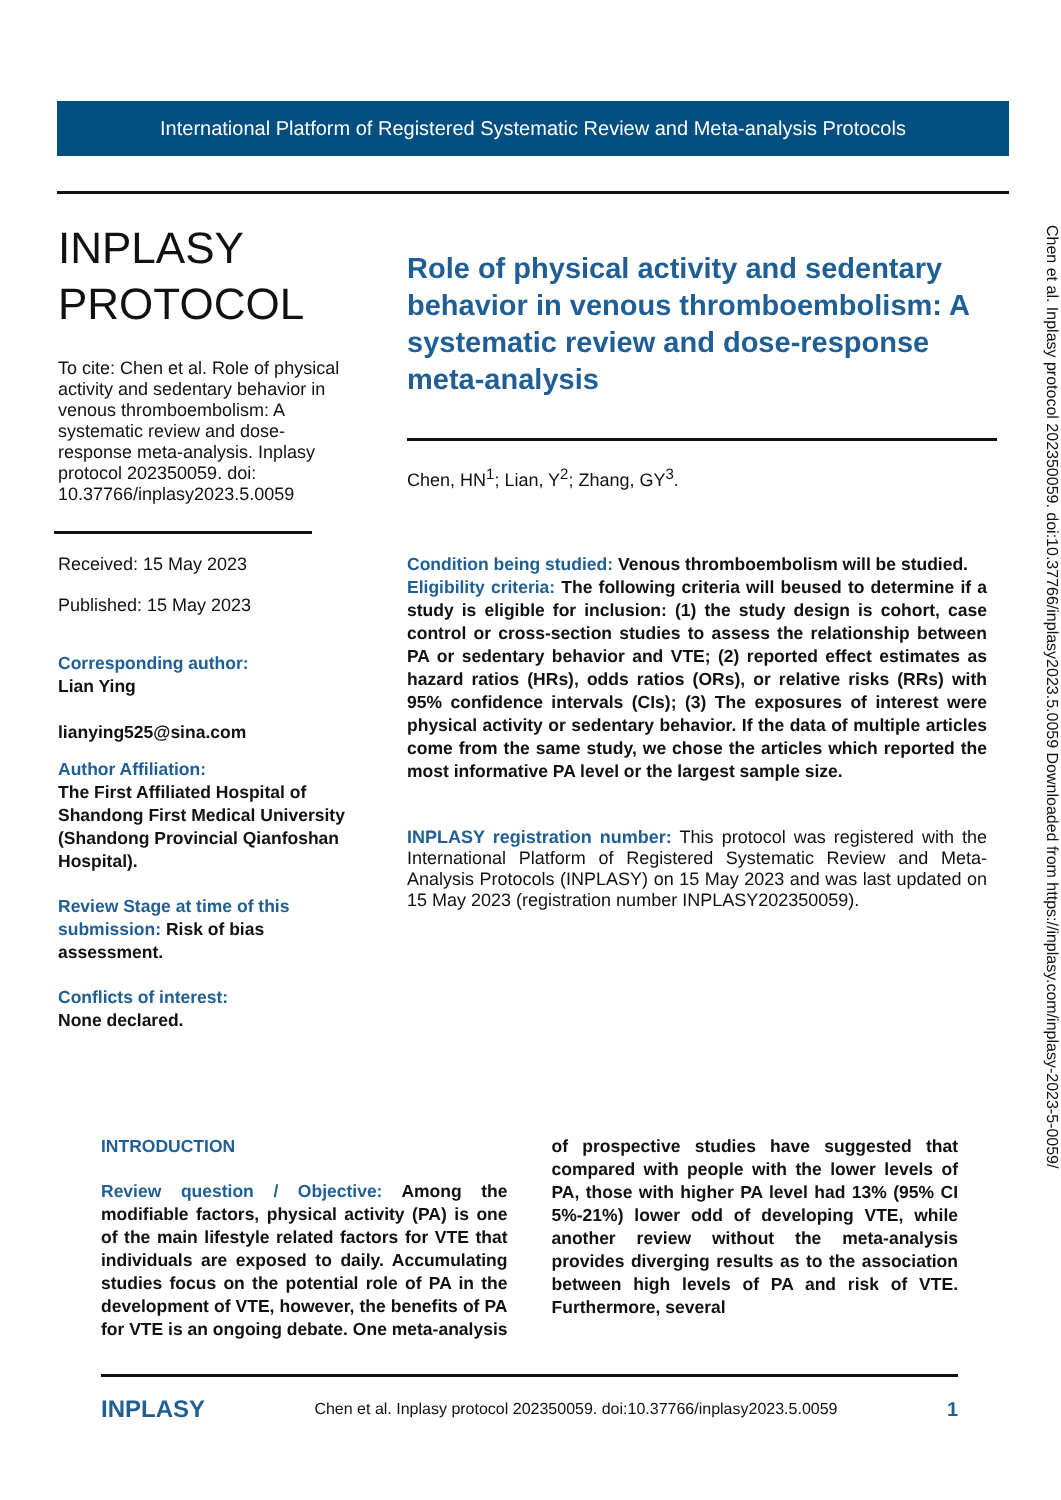International Platform of Registered Systematic Review and Meta-analysis Protocols
INPLASY
PROTOCOL
To cite: Chen et al. Role of physical activity and sedentary behavior in venous thromboembolism: A systematic review and dose-response meta-analysis. Inplasy protocol 202350059. doi: 10.37766/inplasy2023.5.0059
Received: 15 May 2023
Published: 15 May 2023
Corresponding author:
Lian Ying
lianying525@sina.com
Author Affiliation:
The First Affiliated Hospital of Shandong First Medical University (Shandong Provincial Qianfoshan Hospital).
Review Stage at time of this submission: Risk of bias assessment.
Conflicts of interest:
None declared.
Role of physical activity and sedentary behavior in venous thromboembolism: A systematic review and dose-response meta-analysis
Chen, HN<sup>1</sup>; Lian, Y<sup>2</sup>; Zhang, GY<sup>3</sup>.
Condition being studied: Venous thromboembolism will be studied.
Eligibility criteria: The following criteria will beused to determine if a study is eligible for inclusion: (1) the study design is cohort, case control or cross-section studies to assess the relationship between PA or sedentary behavior and VTE; (2) reported effect estimates as hazard ratios (HRs), odds ratios (ORs), or relative risks (RRs) with 95% confidence intervals (CIs); (3) The exposures of interest were physical activity or sedentary behavior. If the data of multiple articles come from the same study, we chose the articles which reported the most informative PA level or the largest sample size.
INPLASY registration number: This protocol was registered with the International Platform of Registered Systematic Review and Meta-Analysis Protocols (INPLASY) on 15 May 2023 and was last updated on 15 May 2023 (registration number INPLASY202350059).
Chen et al. Inplasy protocol 202350059. doi:10.37766/inplasy2023.5.0059 Downloaded from https://inplasy.com/inplasy-2023-5-0059/
INTRODUCTION
Review question / Objective: Among the modifiable factors, physical activity (PA) is one of the main lifestyle related factors for VTE that individuals are exposed to daily. Accumulating studies focus on the potential role of PA in the development of VTE, however, the benefits of PA for VTE is an ongoing debate. One meta-analysis of prospective studies have suggested that compared with people with the lower levels of PA, those with higher PA level had 13% (95% CI 5%-21%) lower odd of developing VTE, while another review without the meta-analysis provides diverging results as to the association between high levels of PA and risk of VTE. Furthermore, several
INPLASY Chen et al. Inplasy protocol 202350059. doi:10.37766/inplasy2023.5.0059 1